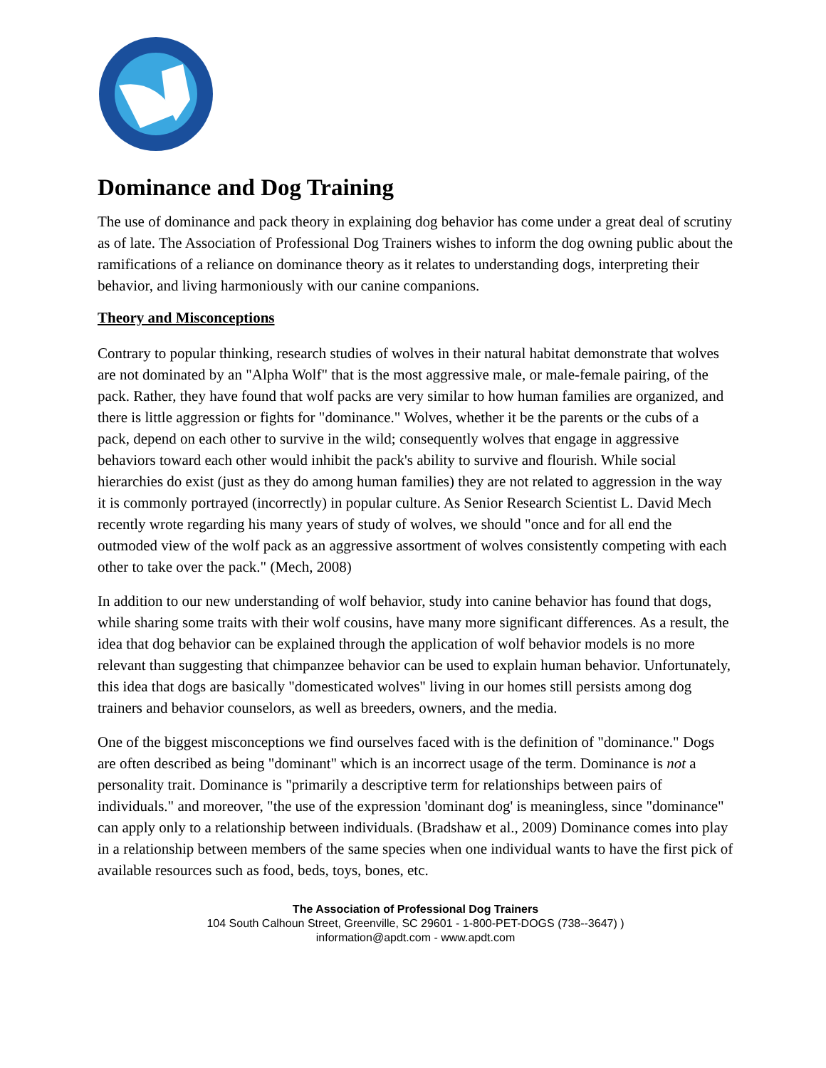Dominance and Dog Training
The use of dominance and pack theory in explaining dog behavior has come under a great deal of scrutiny as of late. The Association of Professional Dog Trainers wishes to inform the dog owning public about the ramifications of a reliance on dominance theory as it relates to understanding dogs, interpreting their behavior, and living harmoniously with our canine companions.
Theory and Misconceptions
Contrary to popular thinking, research studies of wolves in their natural habitat demonstrate that wolves are not dominated by an "Alpha Wolf" that is the most aggressive male, or male-female pairing, of the pack. Rather, they have found that wolf packs are very similar to how human families are organized, and there is little aggression or fights for "dominance." Wolves, whether it be the parents or the cubs of a pack, depend on each other to survive in the wild; consequently wolves that engage in aggressive behaviors toward each other would inhibit the pack's ability to survive and flourish. While social hierarchies do exist (just as they do among human families) they are not related to aggression in the way it is commonly portrayed (incorrectly) in popular culture. As Senior Research Scientist L. David Mech recently wrote regarding his many years of study of wolves, we should "once and for all end the outmoded view of the wolf pack as an aggressive assortment of wolves consistently competing with each other to take over the pack." (Mech, 2008)
In addition to our new understanding of wolf behavior, study into canine behavior has found that dogs, while sharing some traits with their wolf cousins, have many more significant differences. As a result, the idea that dog behavior can be explained through the application of wolf behavior models is no more relevant than suggesting that chimpanzee behavior can be used to explain human behavior. Unfortunately, this idea that dogs are basically "domesticated wolves" living in our homes still persists among dog trainers and behavior counselors, as well as breeders, owners, and the media.
One of the biggest misconceptions we find ourselves faced with is the definition of "dominance." Dogs are often described as being "dominant" which is an incorrect usage of the term. Dominance is not a personality trait. Dominance is "primarily a descriptive term for relationships between pairs of individuals." and moreover, "the use of the expression 'dominant dog' is meaningless, since "dominance" can apply only to a relationship between individuals. (Bradshaw et al., 2009) Dominance comes into play in a relationship between members of the same species when one individual wants to have the first pick of available resources such as food, beds, toys, bones, etc.
The Association of Professional Dog Trainers
104 South Calhoun Street, Greenville, SC 29601 - 1-800-PET-DOGS (738--3647) )
information@apdt.com - www.apdt.com